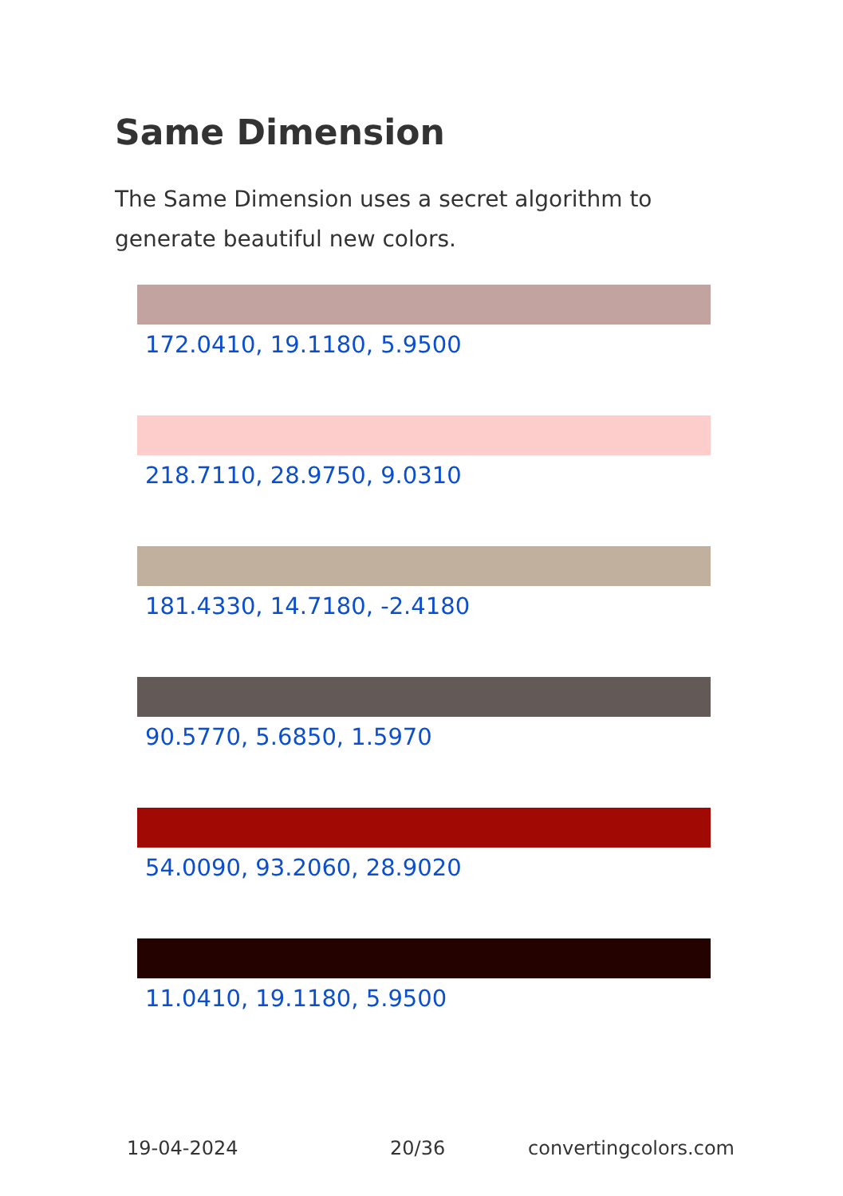Same Dimension
The Same Dimension uses a secret algorithm to generate beautiful new colors.
172.0410, 19.1180, 5.9500
218.7110, 28.9750, 9.0310
181.4330, 14.7180, -2.4180
90.5770, 5.6850, 1.5970
54.0090, 93.2060, 28.9020
11.0410, 19.1180, 5.9500
19-04-2024 20/36 convertingcolors.com